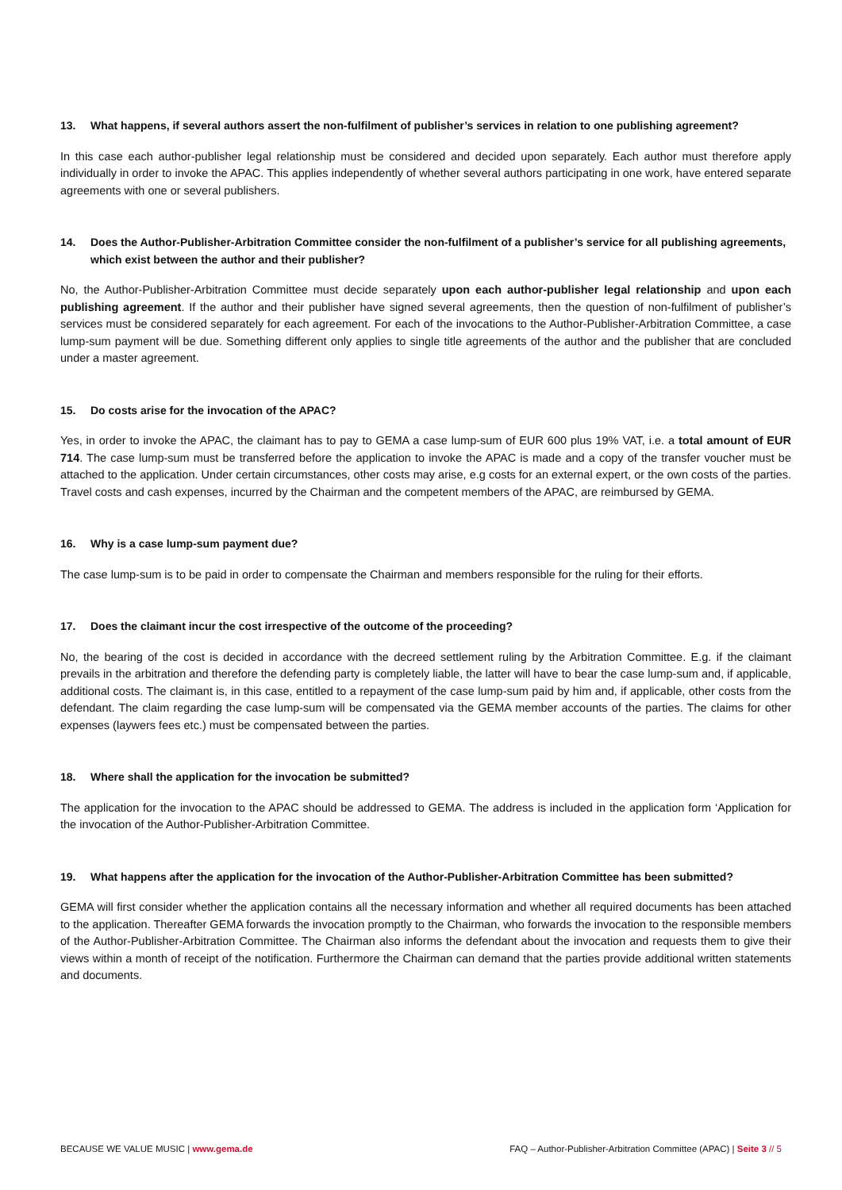13. What happens, if several authors assert the non-fulfilment of publisher’s services in relation to one publishing agreement?
In this case each author-publisher legal relationship must be considered and decided upon separately. Each author must therefore apply individually in order to invoke the APAC. This applies independently of whether several authors participating in one work, have entered separate agreements with one or several publishers.
14. Does the Author-Publisher-Arbitration Committee consider the non-fulfilment of a publisher’s service for all publishing agreements, which exist between the author and their publisher?
No, the Author-Publisher-Arbitration Committee must decide separately upon each author-publisher legal relationship and upon each publishing agreement. If the author and their publisher have signed several agreements, then the question of non-fulfilment of publisher’s services must be considered separately for each agreement. For each of the invocations to the Author-Publisher-Arbitration Committee, a case lump-sum payment will be due. Something different only applies to single title agreements of the author and the publisher that are concluded under a master agreement.
15. Do costs arise for the invocation of the APAC?
Yes, in order to invoke the APAC, the claimant has to pay to GEMA a case lump-sum of EUR 600 plus 19% VAT, i.e. a total amount of EUR 714. The case lump-sum must be transferred before the application to invoke the APAC is made and a copy of the transfer voucher must be attached to the application. Under certain circumstances, other costs may arise, e.g costs for an external expert, or the own costs of the parties. Travel costs and cash expenses, incurred by the Chairman and the competent members of the APAC, are reimbursed by GEMA.
16. Why is a case lump-sum payment due?
The case lump-sum is to be paid in order to compensate the Chairman and members responsible for the ruling for their efforts.
17. Does the claimant incur the cost irrespective of the outcome of the proceeding?
No, the bearing of the cost is decided in accordance with the decreed settlement ruling by the Arbitration Committee. E.g. if the claimant prevails in the arbitration and therefore the defending party is completely liable, the latter will have to bear the case lump-sum and, if applicable, additional costs. The claimant is, in this case, entitled to a repayment of the case lump-sum paid by him and, if applicable, other costs from the defendant. The claim regarding the case lump-sum will be compensated via the GEMA member accounts of the parties. The claims for other expenses (laywers fees etc.) must be compensated between the parties.
18. Where shall the application for the invocation be submitted?
The application for the invocation to the APAC should be addressed to GEMA. The address is included in the application form ‘Application for the invocation of the Author-Publisher-Arbitration Committee.
19. What happens after the application for the invocation of the Author-Publisher-Arbitration Committee has been submitted?
GEMA will first consider whether the application contains all the necessary information and whether all required documents has been attached to the application. Thereafter GEMA forwards the invocation promptly to the Chairman, who forwards the invocation to the responsible members of the Author-Publisher-Arbitration Committee. The Chairman also informs the defendant about the invocation and requests them to give their views within a month of receipt of the notification. Furthermore the Chairman can demand that the parties provide additional written statements and documents.
BECAUSE WE VALUE MUSIC | www.gema.de FAQ – Author-Publisher-Arbitration Committee (APAC) | Seite 3 // 5